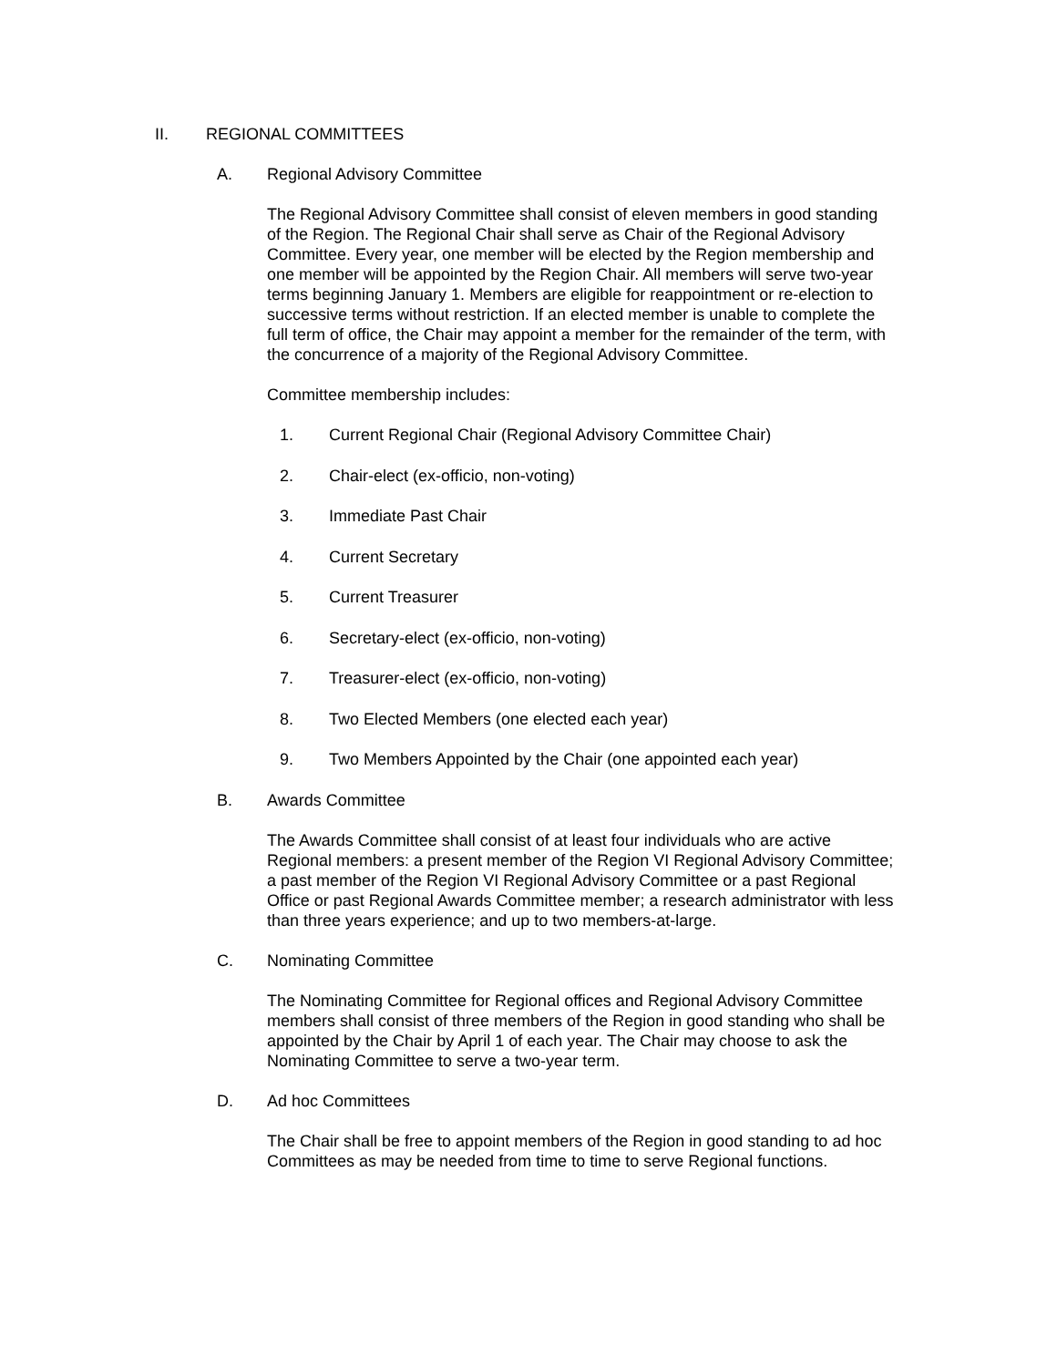II. REGIONAL COMMITTEES
A. Regional Advisory Committee
The Regional Advisory Committee shall consist of eleven members in good standing of the Region. The Regional Chair shall serve as Chair of the Regional Advisory Committee. Every year, one member will be elected by the Region membership and one member will be appointed by the Region Chair. All members will serve two-year terms beginning January 1. Members are eligible for reappointment or re-election to successive terms without restriction. If an elected member is unable to complete the full term of office, the Chair may appoint a member for the remainder of the term, with the concurrence of a majority of the Regional Advisory Committee.
Committee membership includes:
1. Current Regional Chair (Regional Advisory Committee Chair)
2. Chair-elect (ex-officio, non-voting)
3. Immediate Past Chair
4. Current Secretary
5. Current Treasurer
6. Secretary-elect (ex-officio, non-voting)
7. Treasurer-elect (ex-officio, non-voting)
8. Two Elected Members (one elected each year)
9. Two Members Appointed by the Chair (one appointed each year)
B. Awards Committee
The Awards Committee shall consist of at least four individuals who are active Regional members: a present member of the Region VI Regional Advisory Committee; a past member of the Region VI Regional Advisory Committee or a past Regional Office or past Regional Awards Committee member; a research administrator with less than three years experience; and up to two members-at-large.
C. Nominating Committee
The Nominating Committee for Regional offices and Regional Advisory Committee members shall consist of three members of the Region in good standing who shall be appointed by the Chair by April 1 of each year. The Chair may choose to ask the Nominating Committee to serve a two-year term.
D. Ad hoc Committees
The Chair shall be free to appoint members of the Region in good standing to ad hoc Committees as may be needed from time to time to serve Regional functions.